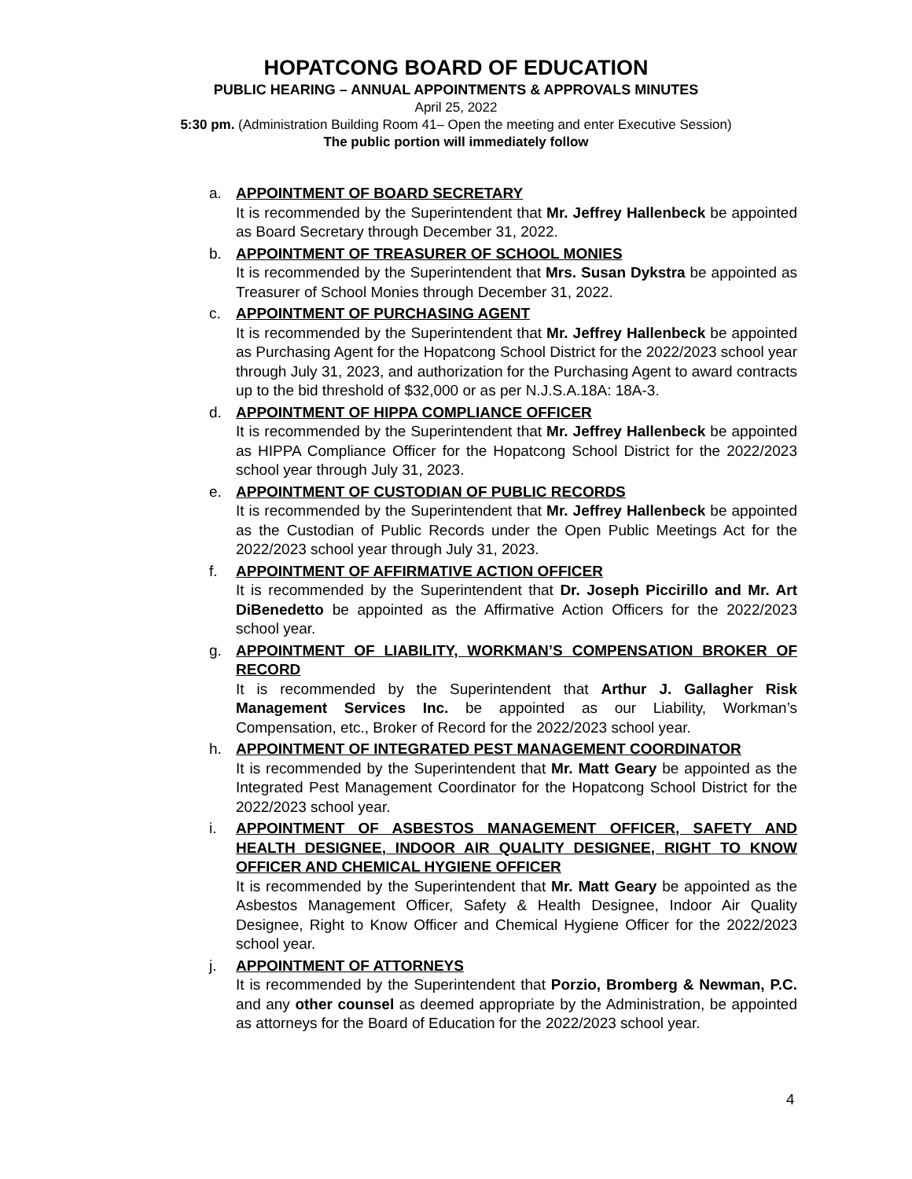HOPATCONG BOARD OF EDUCATION
PUBLIC HEARING – ANNUAL APPOINTMENTS & APPROVALS MINUTES
April 25, 2022
5:30 pm. (Administration Building Room 41– Open the meeting and enter Executive Session)
The public portion will immediately follow
a. APPOINTMENT OF BOARD SECRETARY
It is recommended by the Superintendent that Mr. Jeffrey Hallenbeck be appointed as Board Secretary through December 31, 2022.
b. APPOINTMENT OF TREASURER OF SCHOOL MONIES
It is recommended by the Superintendent that Mrs. Susan Dykstra be appointed as Treasurer of School Monies through December 31, 2022.
c. APPOINTMENT OF PURCHASING AGENT
It is recommended by the Superintendent that Mr. Jeffrey Hallenbeck be appointed as Purchasing Agent for the Hopatcong School District for the 2022/2023 school year through July 31, 2023, and authorization for the Purchasing Agent to award contracts up to the bid threshold of $32,000 or as per N.J.S.A.18A: 18A-3.
d. APPOINTMENT OF HIPPA COMPLIANCE OFFICER
It is recommended by the Superintendent that Mr. Jeffrey Hallenbeck be appointed as HIPPA Compliance Officer for the Hopatcong School District for the 2022/2023 school year through July 31, 2023.
e. APPOINTMENT OF CUSTODIAN OF PUBLIC RECORDS
It is recommended by the Superintendent that Mr. Jeffrey Hallenbeck be appointed as the Custodian of Public Records under the Open Public Meetings Act for the 2022/2023 school year through July 31, 2023.
f. APPOINTMENT OF AFFIRMATIVE ACTION OFFICER
It is recommended by the Superintendent that Dr. Joseph Piccirillo and Mr. Art DiBenedetto be appointed as the Affirmative Action Officers for the 2022/2023 school year.
g. APPOINTMENT OF LIABILITY, WORKMAN’S COMPENSATION BROKER OF RECORD
It is recommended by the Superintendent that Arthur J. Gallagher Risk Management Services Inc. be appointed as our Liability, Workman’s Compensation, etc., Broker of Record for the 2022/2023 school year.
h. APPOINTMENT OF INTEGRATED PEST MANAGEMENT COORDINATOR
It is recommended by the Superintendent that Mr. Matt Geary be appointed as the Integrated Pest Management Coordinator for the Hopatcong School District for the 2022/2023 school year.
i. APPOINTMENT OF ASBESTOS MANAGEMENT OFFICER, SAFETY AND HEALTH DESIGNEE, INDOOR AIR QUALITY DESIGNEE, RIGHT TO KNOW OFFICER AND CHEMICAL HYGIENE OFFICER
It is recommended by the Superintendent that Mr. Matt Geary be appointed as the Asbestos Management Officer, Safety & Health Designee, Indoor Air Quality Designee, Right to Know Officer and Chemical Hygiene Officer for the 2022/2023 school year.
j. APPOINTMENT OF ATTORNEYS
It is recommended by the Superintendent that Porzio, Bromberg & Newman, P.C. and any other counsel as deemed appropriate by the Administration, be appointed as attorneys for the Board of Education for the 2022/2023 school year.
4